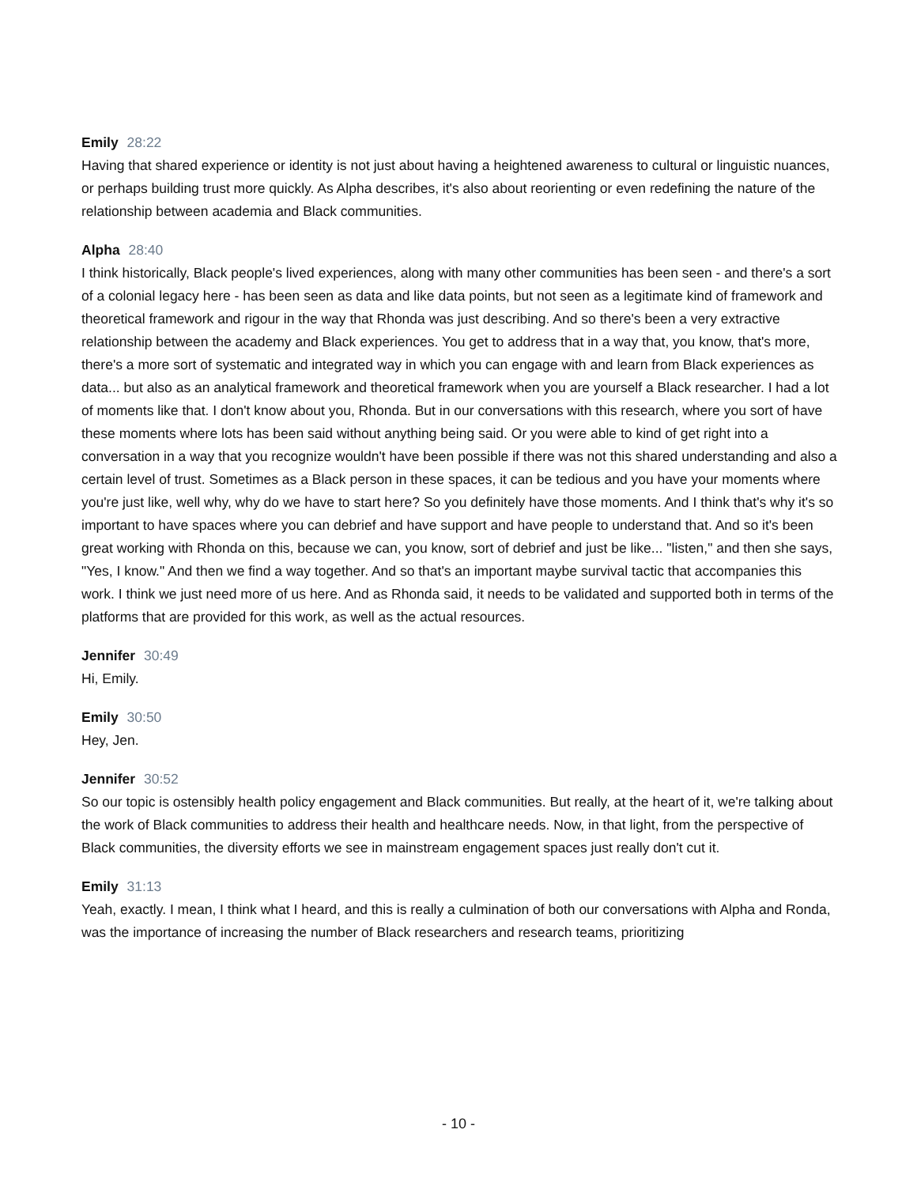Emily 28:22
Having that shared experience or identity is not just about having a heightened awareness to cultural or linguistic nuances, or perhaps building trust more quickly. As Alpha describes, it's also about reorienting or even redefining the nature of the relationship between academia and Black communities.
Alpha 28:40
I think historically, Black people's lived experiences, along with many other communities has been seen - and there's a sort of a colonial legacy here - has been seen as data and like data points, but not seen as a legitimate kind of framework and theoretical framework and rigour in the way that Rhonda was just describing. And so there's been a very extractive relationship between the academy and Black experiences. You get to address that in a way that, you know, that's more, there's a more sort of systematic and integrated way in which you can engage with and learn from Black experiences as data... but also as an analytical framework and theoretical framework when you are yourself a Black researcher. I had a lot of moments like that. I don't know about you, Rhonda. But in our conversations with this research, where you sort of have these moments where lots has been said without anything being said. Or you were able to kind of get right into a conversation in a way that you recognize wouldn't have been possible if there was not this shared understanding and also a certain level of trust. Sometimes as a Black person in these spaces, it can be tedious and you have your moments where you're just like, well why, why do we have to start here? So you definitely have those moments. And I think that's why it's so important to have spaces where you can debrief and have support and have people to understand that. And so it's been great working with Rhonda on this, because we can, you know, sort of debrief and just be like... "listen," and then she says, "Yes, I know." And then we find a way together. And so that's an important maybe survival tactic that accompanies this work. I think we just need more of us here. And as Rhonda said, it needs to be validated and supported both in terms of the platforms that are provided for this work, as well as the actual resources.
Jennifer 30:49
Hi, Emily.
Emily 30:50
Hey, Jen.
Jennifer 30:52
So our topic is ostensibly health policy engagement and Black communities. But really, at the heart of it, we're talking about the work of Black communities to address their health and healthcare needs. Now, in that light, from the perspective of Black communities, the diversity efforts we see in mainstream engagement spaces just really don't cut it.
Emily 31:13
Yeah, exactly. I mean, I think what I heard, and this is really a culmination of both our conversations with Alpha and Ronda, was the importance of increasing the number of Black researchers and research teams, prioritizing
- 10 -